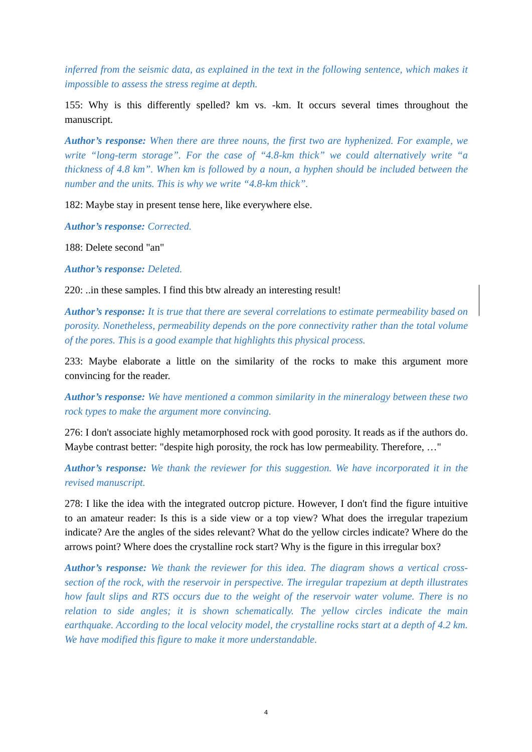inferred from the seismic data, as explained in the text in the following sentence, which makes it impossible to assess the stress regime at depth.
155: Why is this differently spelled? km vs. -km. It occurs several times throughout the manuscript.
Author’s response: When there are three nouns, the first two are hyphenized. For example, we write “long-term storage”. For the case of “4.8-km thick” we could alternatively write “a thickness of 4.8 km”. When km is followed by a noun, a hyphen should be included between the number and the units. This is why we write “4.8-km thick”.
182: Maybe stay in present tense here, like everywhere else.
Author’s response: Corrected.
188: Delete second "an"
Author’s response: Deleted.
220: ..in these samples. I find this btw already an interesting result!
Author’s response: It is true that there are several correlations to estimate permeability based on porosity. Nonetheless, permeability depends on the pore connectivity rather than the total volume of the pores. This is a good example that highlights this physical process.
233: Maybe elaborate a little on the similarity of the rocks to make this argument more convincing for the reader.
Author’s response: We have mentioned a common similarity in the mineralogy between these two rock types to make the argument more convincing.
276: I don't associate highly metamorphosed rock with good porosity. It reads as if the authors do. Maybe contrast better: "despite high porosity, the rock has low permeability. Therefore, …"
Author’s response: We thank the reviewer for this suggestion. We have incorporated it in the revised manuscript.
278: I like the idea with the integrated outcrop picture. However, I don't find the figure intuitive to an amateur reader: Is this is a side view or a top view? What does the irregular trapezium indicate? Are the angles of the sides relevant? What do the yellow circles indicate? Where do the arrows point? Where does the crystalline rock start? Why is the figure in this irregular box?
Author’s response: We thank the reviewer for this idea. The diagram shows a vertical cross-section of the rock, with the reservoir in perspective. The irregular trapezium at depth illustrates how fault slips and RTS occurs due to the weight of the reservoir water volume. There is no relation to side angles; it is shown schematically. The yellow circles indicate the main earthquake. According to the local velocity model, the crystalline rocks start at a depth of 4.2 km. We have modified this figure to make it more understandable.
4